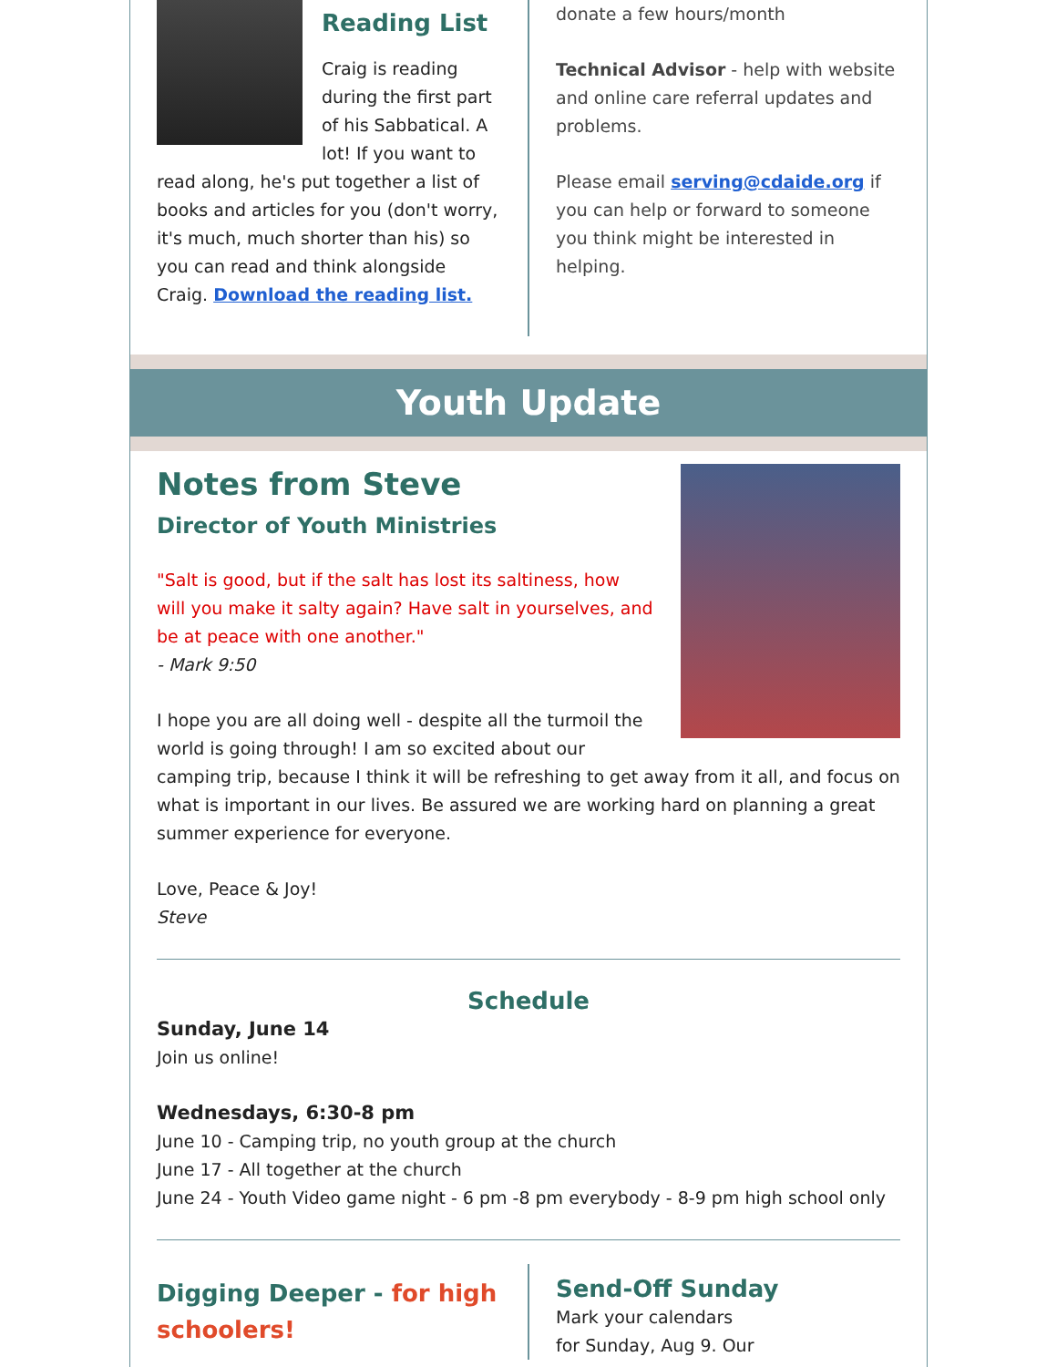Reading List
Craig is reading during the first part of his Sabbatical. A lot! If you want to read along, he's put together a list of books and articles for you (don't worry, it's much, much shorter than his) so you can read and think alongside Craig. Download the reading list.
donate a few hours/month
Technical Advisor - help with website and online care referral updates and problems.
Please email serving@cdaide.org if you can help or forward to someone you think might be interested in helping.
Youth Update
Notes from Steve
Director of Youth Ministries
"Salt is good, but if the salt has lost its saltiness, how will you make it salty again? Have salt in yourselves, and be at peace with one another."
- Mark 9:50
I hope you are all doing well - despite all the turmoil the world is going through! I am so excited about our camping trip, because I think it will be refreshing to get away from it all, and focus on what is important in our lives. Be assured we are working hard on planning a great summer experience for everyone.
Love, Peace & Joy!
Steve
Schedule
Sunday, June 14
Join us online!
Wednesdays, 6:30-8 pm
June 10 - Camping trip, no youth group at the church
June 17 - All together at the church
June 24 - Youth Video game night - 6 pm -8 pm everybody - 8-9 pm high school only
Digging Deeper - for high schoolers!
Send-Off Sunday
Mark your calendars
for Sunday, Aug 9. Our